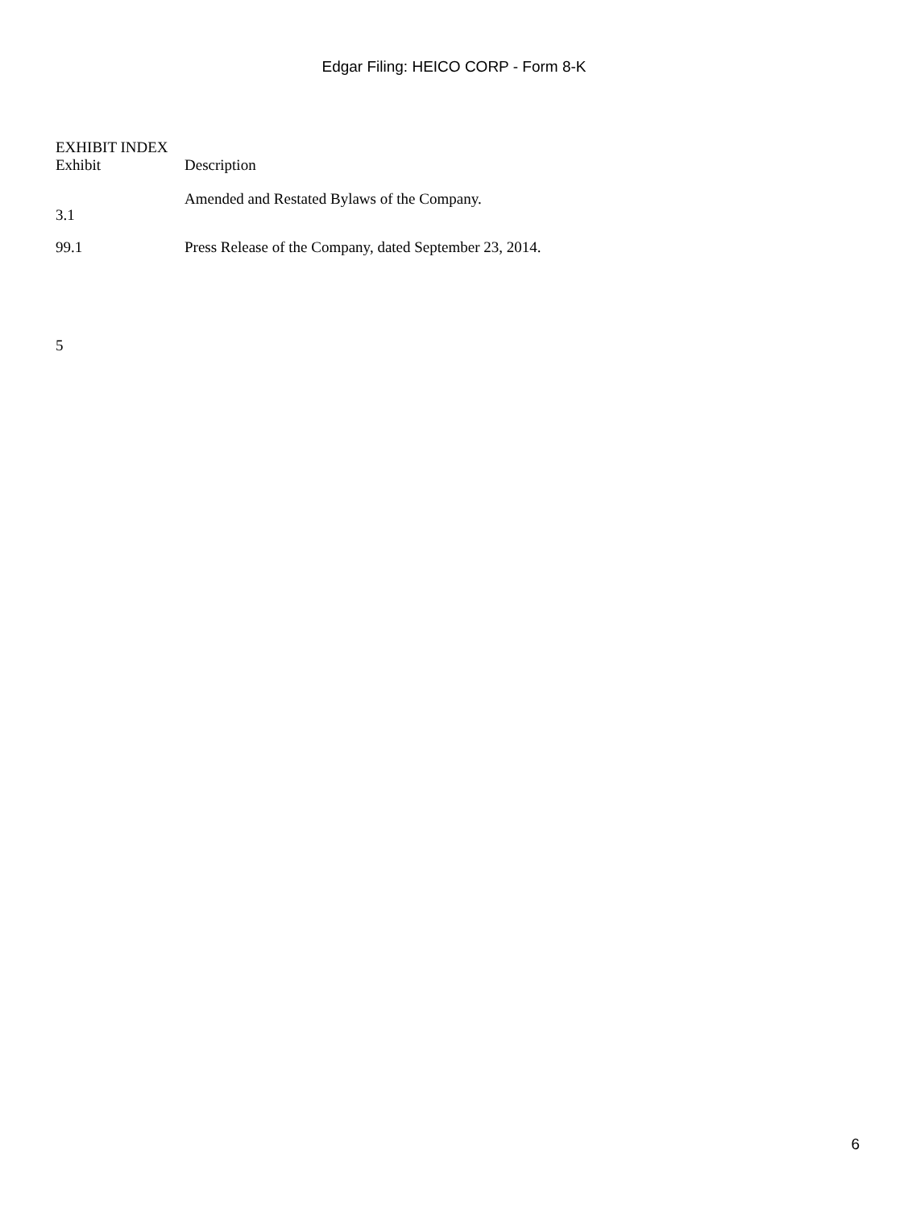Edgar Filing: HEICO CORP - Form 8-K
EXHIBIT INDEX
| Exhibit | Description |
| --- | --- |
| 3.1 | Amended and Restated Bylaws of the Company. |
| 99.1 | Press Release of the Company, dated September 23, 2014. |
5
6